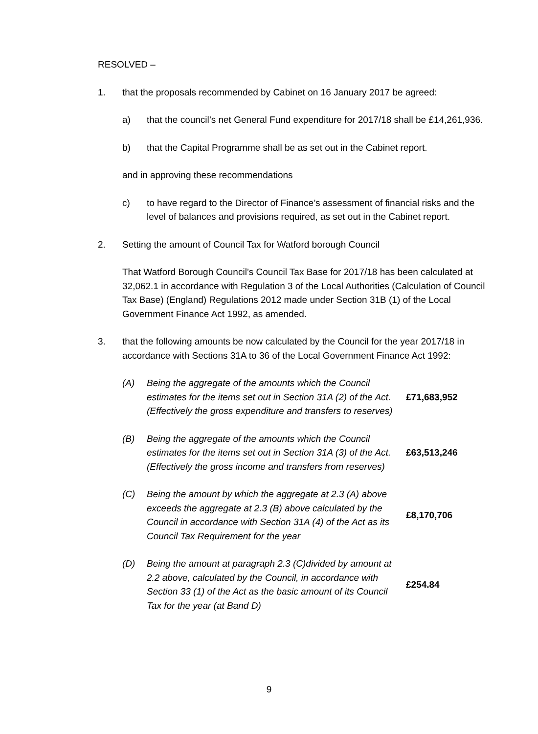RESOLVED –
1. that the proposals recommended by Cabinet on 16 January 2017 be agreed:
a) that the council’s net General Fund expenditure for 2017/18 shall be £14,261,936.
b) that the Capital Programme shall be as set out in the Cabinet report.
and in approving these recommendations
c) to have regard to the Director of Finance’s assessment of financial risks and the level of balances and provisions required, as set out in the Cabinet report.
2. Setting the amount of Council Tax for Watford borough Council
That Watford Borough Council’s Council Tax Base for 2017/18 has been calculated at 32,062.1 in accordance with Regulation 3 of the Local Authorities (Calculation of Council Tax Base) (England) Regulations 2012 made under Section 31B (1) of the Local Government Finance Act 1992, as amended.
3. that the following amounts be now calculated by the Council for the year 2017/18 in accordance with Sections 31A to 36 of the Local Government Finance Act 1992:
(A) Being the aggregate of the amounts which the Council estimates for the items set out in Section 31A (2) of the Act. (Effectively the gross expenditure and transfers to reserves)
£71,683,952
(B) Being the aggregate of the amounts which the Council estimates for the items set out in Section 31A (3) of the Act. (Effectively the gross income and transfers from reserves)
£63,513,246
(C) Being the amount by which the aggregate at 2.3 (A) above exceeds the aggregate at 2.3 (B) above calculated by the Council in accordance with Section 31A (4) of the Act as its Council Tax Requirement for the year
£8,170,706
(D) Being the amount at paragraph 2.3 (C)divided by amount at 2.2 above, calculated by the Council, in accordance with Section 33 (1) of the Act as the basic amount of its Council Tax for the year (at Band D)
£254.84
9